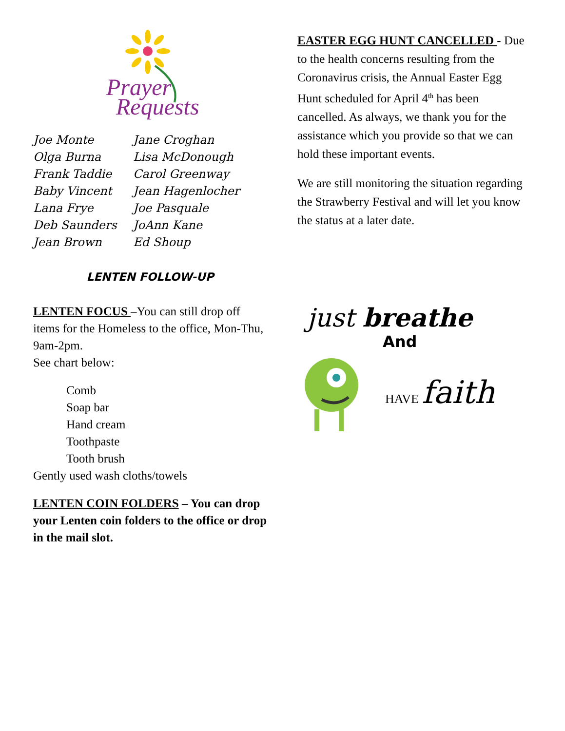Prayer
Requests
Joe Monte
Jane Croghan
Olga Burna
Lisa McDonough
Frank Taddie
Carol Greenway
Baby Vincent
Jean Hagenlocher
Lana Frye
Joe Pasquale
Deb Saunders
JoAnn Kane
Jean Brown
Ed Shoup
LENTEN FOLLOW-UP
LENTEN FOCUS –You can still drop off items for the Homeless to the office, Mon-Thu, 9am-2pm.
See chart below:
Comb
Soap bar
Hand cream
Toothpaste
Tooth brush
Gently used wash cloths/towels
LENTEN COIN FOLDERS – You can drop your Lenten coin folders to the office or drop in the mail slot.
EASTER EGG HUNT CANCELLED - Due to the health concerns resulting from the Coronavirus crisis, the Annual Easter Egg Hunt scheduled for April 4<sup>th</sup> has been cancelled. As always, we thank you for the assistance which you provide so that we can hold these important events.
We are still monitoring the situation regarding the Strawberry Festival and will let you know the status at a later date.
just breathe
And
HAVE faith